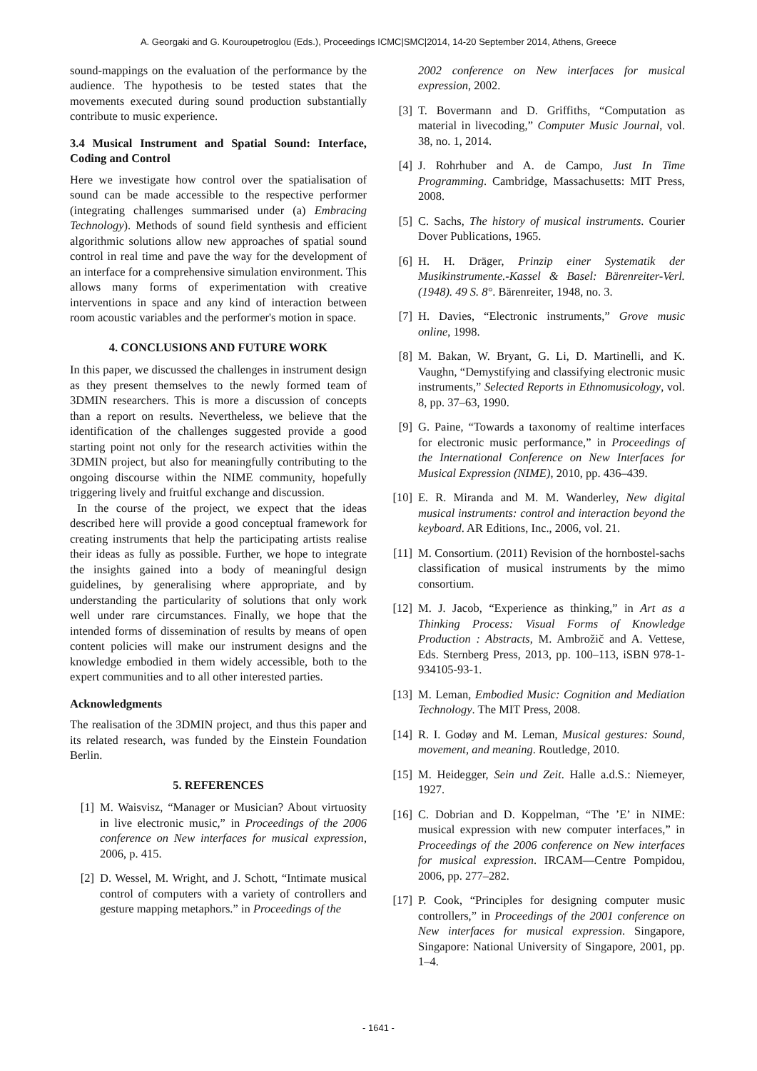A. Georgaki and G. Kouroupetroglou (Eds.), Proceedings ICMC|SMC|2014, 14-20 September 2014, Athens, Greece
sound-mappings on the evaluation of the performance by the audience. The hypothesis to be tested states that the movements executed during sound production substantially contribute to music experience.
3.4 Musical Instrument and Spatial Sound: Interface, Coding and Control
Here we investigate how control over the spatialisation of sound can be made accessible to the respective performer (integrating challenges summarised under (a) Embracing Technology). Methods of sound field synthesis and efficient algorithmic solutions allow new approaches of spatial sound control in real time and pave the way for the development of an interface for a comprehensive simulation environment. This allows many forms of experimentation with creative interventions in space and any kind of interaction between room acoustic variables and the performer's motion in space.
4. CONCLUSIONS AND FUTURE WORK
In this paper, we discussed the challenges in instrument design as they present themselves to the newly formed team of 3DMIN researchers. This is more a discussion of concepts than a report on results. Nevertheless, we believe that the identification of the challenges suggested provide a good starting point not only for the research activities within the 3DMIN project, but also for meaningfully contributing to the ongoing discourse within the NIME community, hopefully triggering lively and fruitful exchange and discussion.
In the course of the project, we expect that the ideas described here will provide a good conceptual framework for creating instruments that help the participating artists realise their ideas as fully as possible. Further, we hope to integrate the insights gained into a body of meaningful design guidelines, by generalising where appropriate, and by understanding the particularity of solutions that only work well under rare circumstances. Finally, we hope that the intended forms of dissemination of results by means of open content policies will make our instrument designs and the knowledge embodied in them widely accessible, both to the expert communities and to all other interested parties.
Acknowledgments
The realisation of the 3DMIN project, and thus this paper and its related research, was funded by the Einstein Foundation Berlin.
5. REFERENCES
[1] M. Waisvisz, “Manager or Musician? About virtuosity in live electronic music,” in Proceedings of the 2006 conference on New interfaces for musical expression, 2006, p. 415.
[2] D. Wessel, M. Wright, and J. Schott, “Intimate musical control of computers with a variety of controllers and gesture mapping metaphors.” in Proceedings of the
2002 conference on New interfaces for musical expression, 2002.
[3] T. Bovermann and D. Griffiths, “Computation as material in livecoding,” Computer Music Journal, vol. 38, no. 1, 2014.
[4] J. Rohrhuber and A. de Campo, Just In Time Programming. Cambridge, Massachusetts: MIT Press, 2008.
[5] C. Sachs, The history of musical instruments. Courier Dover Publications, 1965.
[6] H. H. Dräger, Prinzip einer Systematik der Musikinstrumente.-Kassel & Basel: Bärenreiter-Verl.(1948). 49 S. 8°. Bärenreiter, 1948, no. 3.
[7] H. Davies, “Electronic instruments,” Grove music online, 1998.
[8] M. Bakan, W. Bryant, G. Li, D. Martinelli, and K. Vaughn, “Demystifying and classifying electronic music instruments,” Selected Reports in Ethnomusicology, vol. 8, pp. 37–63, 1990.
[9] G. Paine, “Towards a taxonomy of realtime interfaces for electronic music performance,” in Proceedings of the International Conference on New Interfaces for Musical Expression (NIME), 2010, pp. 436–439.
[10] E. R. Miranda and M. M. Wanderley, New digital musical instruments: control and interaction beyond the keyboard. AR Editions, Inc., 2006, vol. 21.
[11] M. Consortium. (2011) Revision of the hornbostel-sachs classification of musical instruments by the mimo consortium.
[12] M. J. Jacob, “Experience as thinking,” in Art as a Thinking Process: Visual Forms of Knowledge Production : Abstracts, M. Ambrožič and A. Vettese, Eds. Sternberg Press, 2013, pp. 100–113, iSBN 978-1-934105-93-1.
[13] M. Leman, Embodied Music: Cognition and Mediation Technology. The MIT Press, 2008.
[14] R. I. Godøy and M. Leman, Musical gestures: Sound, movement, and meaning. Routledge, 2010.
[15] M. Heidegger, Sein und Zeit. Halle a.d.S.: Niemeyer, 1927.
[16] C. Dobrian and D. Koppelman, “The ’E’ in NIME: musical expression with new computer interfaces,” in Proceedings of the 2006 conference on New interfaces for musical expression. IRCAM—Centre Pompidou, 2006, pp. 277–282.
[17] P. Cook, “Principles for designing computer music controllers,” in Proceedings of the 2001 conference on New interfaces for musical expression. Singapore, Singapore: National University of Singapore, 2001, pp. 1–4.
- 1641 -